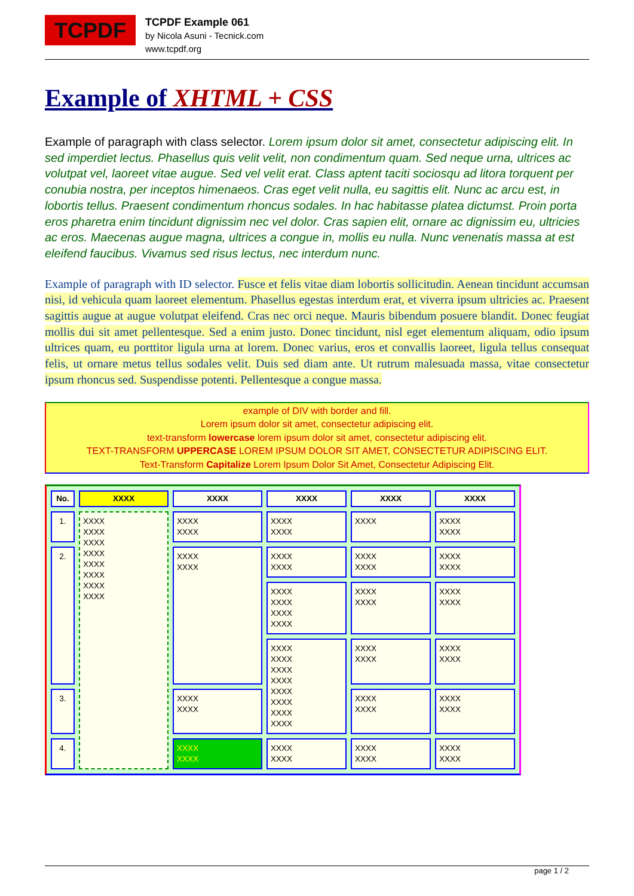TCPDF
TCPDF Example 061
by Nicola Asuni - Tecnick.com
www.tcpdf.org
Example of XHTML + CSS
Example of paragraph with class selector. Lorem ipsum dolor sit amet, consectetur adipiscing elit. In sed imperdiet lectus. Phasellus quis velit velit, non condimentum quam. Sed neque urna, ultrices ac volutpat vel, laoreet vitae augue. Sed vel velit erat. Class aptent taciti sociosqu ad litora torquent per conubia nostra, per inceptos himenaeos. Cras eget velit nulla, eu sagittis elit. Nunc ac arcu est, in lobortis tellus. Praesent condimentum rhoncus sodales. In hac habitasse platea dictumst. Proin porta eros pharetra enim tincidunt dignissim nec vel dolor. Cras sapien elit, ornare ac dignissim eu, ultricies ac eros. Maecenas augue magna, ultrices a congue in, mollis eu nulla. Nunc venenatis massa at est eleifend faucibus. Vivamus sed risus lectus, nec interdum nunc.
Example of paragraph with ID selector. Fusce et felis vitae diam lobortis sollicitudin. Aenean tincidunt accumsan nisi, id vehicula quam laoreet elementum. Phasellus egestas interdum erat, et viverra ipsum ultricies ac. Praesent sagittis augue at augue volutpat eleifend. Cras nec orci neque. Mauris bibendum posuere blandit. Donec feugiat mollis dui sit amet pellentesque. Sed a enim justo. Donec tincidunt, nisl eget elementum aliquam, odio ipsum ultrices quam, eu porttitor ligula urna at lorem. Donec varius, eros et convallis laoreet, ligula tellus consequat felis, ut ornare metus tellus sodales velit. Duis sed diam ante. Ut rutrum malesuada massa, vitae consectetur ipsum rhoncus sed. Suspendisse potenti. Pellentesque a congue massa.
example of DIV with border and fill.
Lorem ipsum dolor sit amet, consectetur adipiscing elit.
text-transform lowercase lorem ipsum dolor sit amet, consectetur adipiscing elit.
TEXT-TRANSFORM UPPERCASE LOREM IPSUM DOLOR SIT AMET, CONSECTETUR ADIPISCING ELIT.
Text-Transform Capitalize Lorem Ipsum Dolor Sit Amet, Consectetur Adipiscing Elit.
| No. | XXXX | XXXX | XXXX | XXXX | XXXX |
| --- | --- | --- | --- | --- | --- |
| 1. | XXXX XXXX XXXX XXXX XXXX XXXX XXXX XXXX | XXXX XXXX | XXXX XXXX | XXXX | XXXX XXXX |
| 2. | | XXXX XXXX | XXXX XXXX | XXXX XXXX | XXXX XXXX |
| | | | XXXX XXXX XXXX XXXX | XXXX XXXX | XXXX XXXX |
| | | | XXXX XXXX XXXX XXXX XXXX XXXX XXXX XXXX | XXXX XXXX | XXXX XXXX |
| 3. | | XXXX XXXX | | XXXX XXXX | XXXX XXXX |
| 4. | | XXXX XXXX | XXXX XXXX | XXXX XXXX | XXXX XXXX |
page 1 / 2